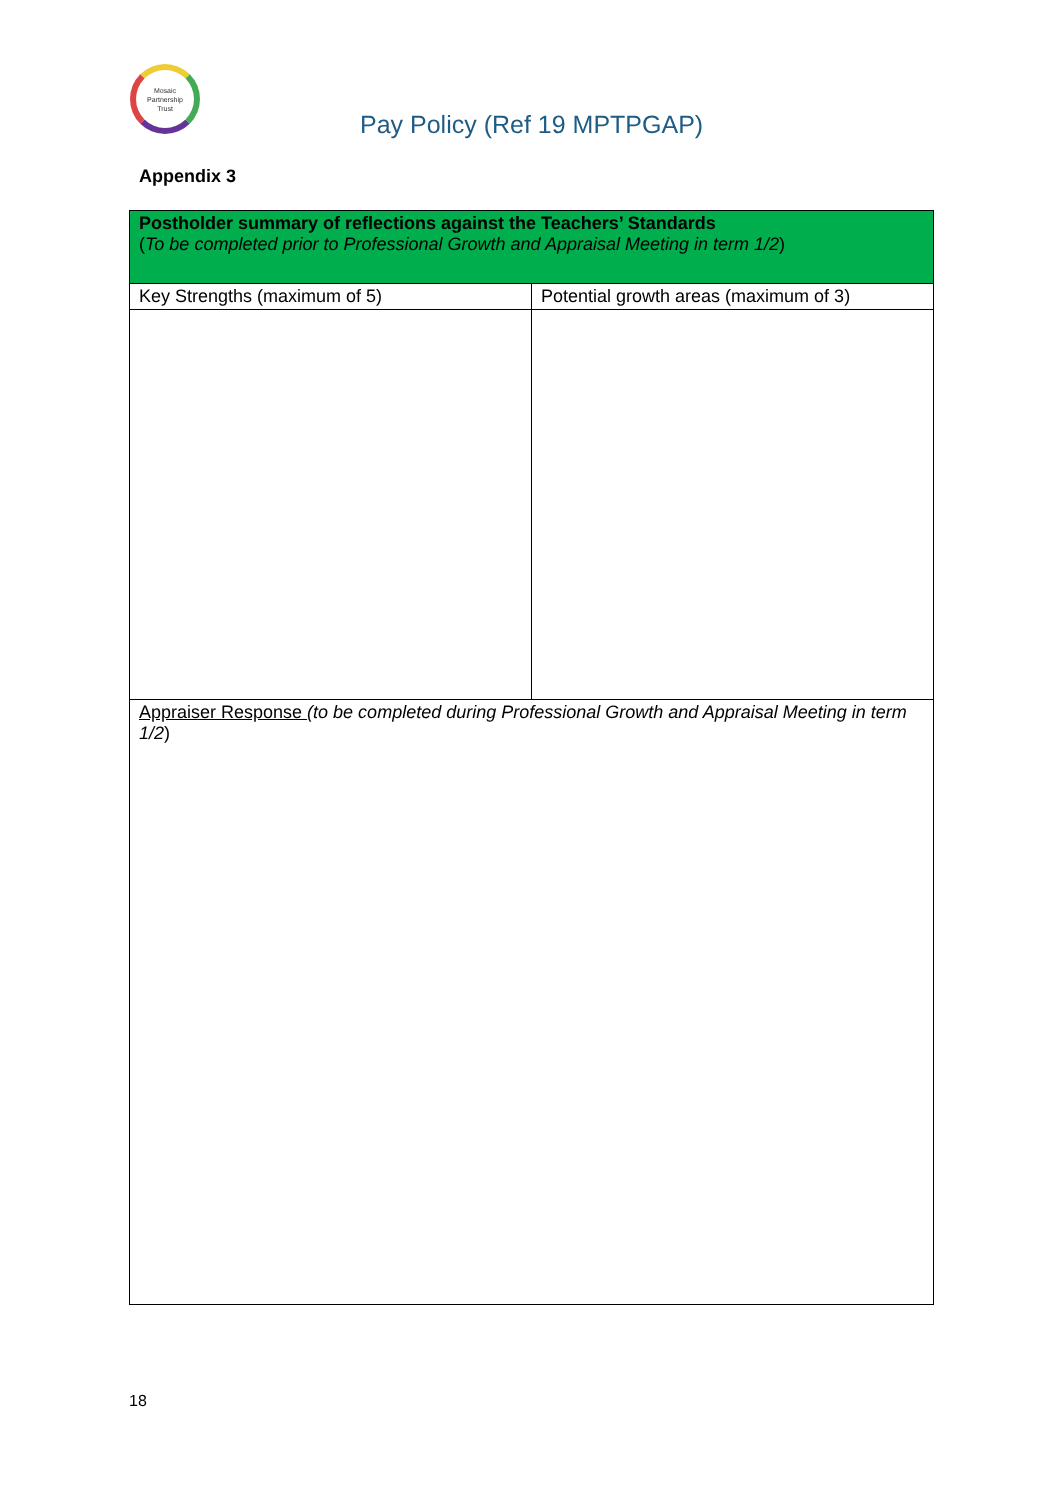Mosaic
Partnership
Trust
Pay Policy (Ref 19 MPTPGAP)
Appendix 3
| Postholder summary of reflections against the Teachers’ Standards ( To be completed prior to Professional Growth and Appraisal Meeting in term 1/2 ) | |
| Key Strengths (maximum of 5) | Potential growth areas (maximum of 3) |
| Appraiser Response (to be completed during Professional Growth and Appraisal Meeting in term 1/2 ) | |
18